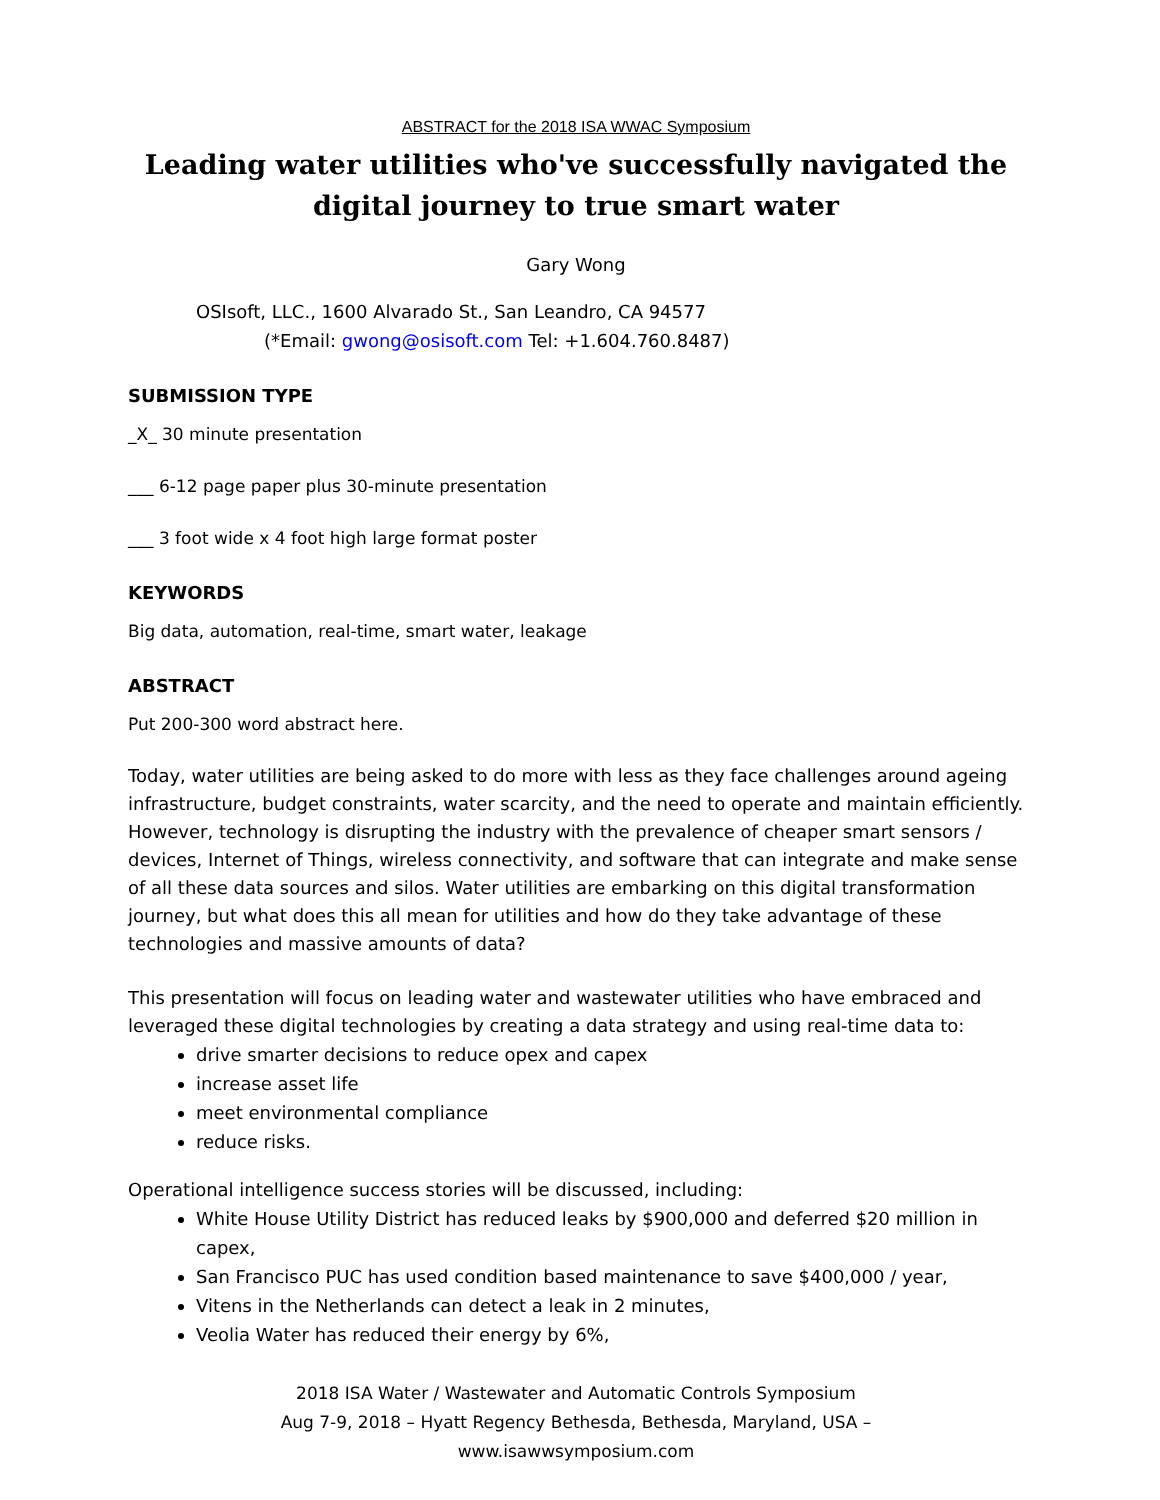ABSTRACT for the 2018 ISA WWAC Symposium
Leading water utilities who've successfully navigated the digital journey to true smart water
Gary Wong
OSIsoft, LLC., 1600 Alvarado St., San Leandro, CA 94577
(*Email: gwong@osisoft.com Tel: +1.604.760.8487)
SUBMISSION TYPE
_X_ 30 minute presentation
___ 6-12 page paper plus 30-minute presentation
___ 3 foot wide x 4 foot high large format poster
KEYWORDS
Big data, automation, real-time, smart water, leakage
ABSTRACT
Put 200-300 word abstract here.
Today, water utilities are being asked to do more with less as they face challenges around ageing infrastructure, budget constraints, water scarcity, and the need to operate and maintain efficiently. However, technology is disrupting the industry with the prevalence of cheaper smart sensors / devices, Internet of Things, wireless connectivity, and software that can integrate and make sense of all these data sources and silos. Water utilities are embarking on this digital transformation journey, but what does this all mean for utilities and how do they take advantage of these technologies and massive amounts of data?
This presentation will focus on leading water and wastewater utilities who have embraced and leveraged these digital technologies by creating a data strategy and using real-time data to:
drive smarter decisions to reduce opex and capex
increase asset life
meet environmental compliance
reduce risks.
Operational intelligence success stories will be discussed, including:
White House Utility District has reduced leaks by $900,000 and deferred $20 million in capex,
San Francisco PUC has used condition based maintenance to save $400,000 / year,
Vitens in the Netherlands can detect a leak in 2 minutes,
Veolia Water has reduced their energy by 6%,
2018 ISA Water / Wastewater and Automatic Controls Symposium
Aug 7-9, 2018 – Hyatt Regency Bethesda, Bethesda, Maryland, USA –
www.isawwsymposium.com